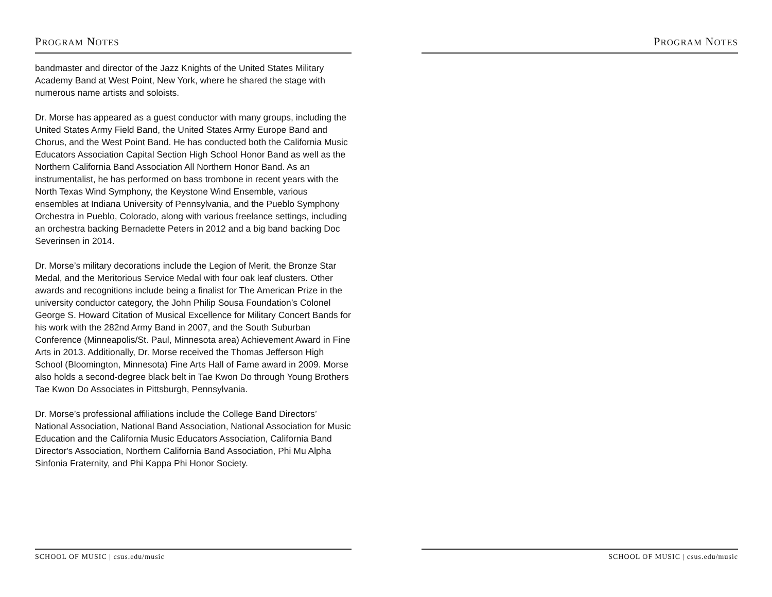PROGRAM NOTES
bandmaster and director of the Jazz Knights of the United States Military Academy Band at West Point, New York, where he shared the stage with numerous name artists and soloists.
Dr. Morse has appeared as a guest conductor with many groups, including the United States Army Field Band, the United States Army Europe Band and Chorus, and the West Point Band. He has conducted both the California Music Educators Association Capital Section High School Honor Band as well as the Northern California Band Association All Northern Honor Band. As an instrumentalist, he has performed on bass trombone in recent years with the North Texas Wind Symphony, the Keystone Wind Ensemble, various ensembles at Indiana University of Pennsylvania, and the Pueblo Symphony Orchestra in Pueblo, Colorado, along with various freelance settings, including an orchestra backing Bernadette Peters in 2012 and a big band backing Doc Severinsen in 2014.
Dr. Morse’s military decorations include the Legion of Merit, the Bronze Star Medal, and the Meritorious Service Medal with four oak leaf clusters. Other awards and recognitions include being a finalist for The American Prize in the university conductor category, the John Philip Sousa Foundation’s Colonel George S. Howard Citation of Musical Excellence for Military Concert Bands for his work with the 282nd Army Band in 2007, and the South Suburban Conference (Minneapolis/St. Paul, Minnesota area) Achievement Award in Fine Arts in 2013. Additionally, Dr. Morse received the Thomas Jefferson High School (Bloomington, Minnesota) Fine Arts Hall of Fame award in 2009. Morse also holds a second-degree black belt in Tae Kwon Do through Young Brothers Tae Kwon Do Associates in Pittsburgh, Pennsylvania.
Dr. Morse’s professional affiliations include the College Band Directors’ National Association, National Band Association, National Association for Music Education and the California Music Educators Association, California Band Director's Association, Northern California Band Association, Phi Mu Alpha Sinfonia Fraternity, and Phi Kappa Phi Honor Society.
SCHOOL OF MUSIC | csus.edu/music
PROGRAM NOTES
SCHOOL OF MUSIC | csus.edu/music